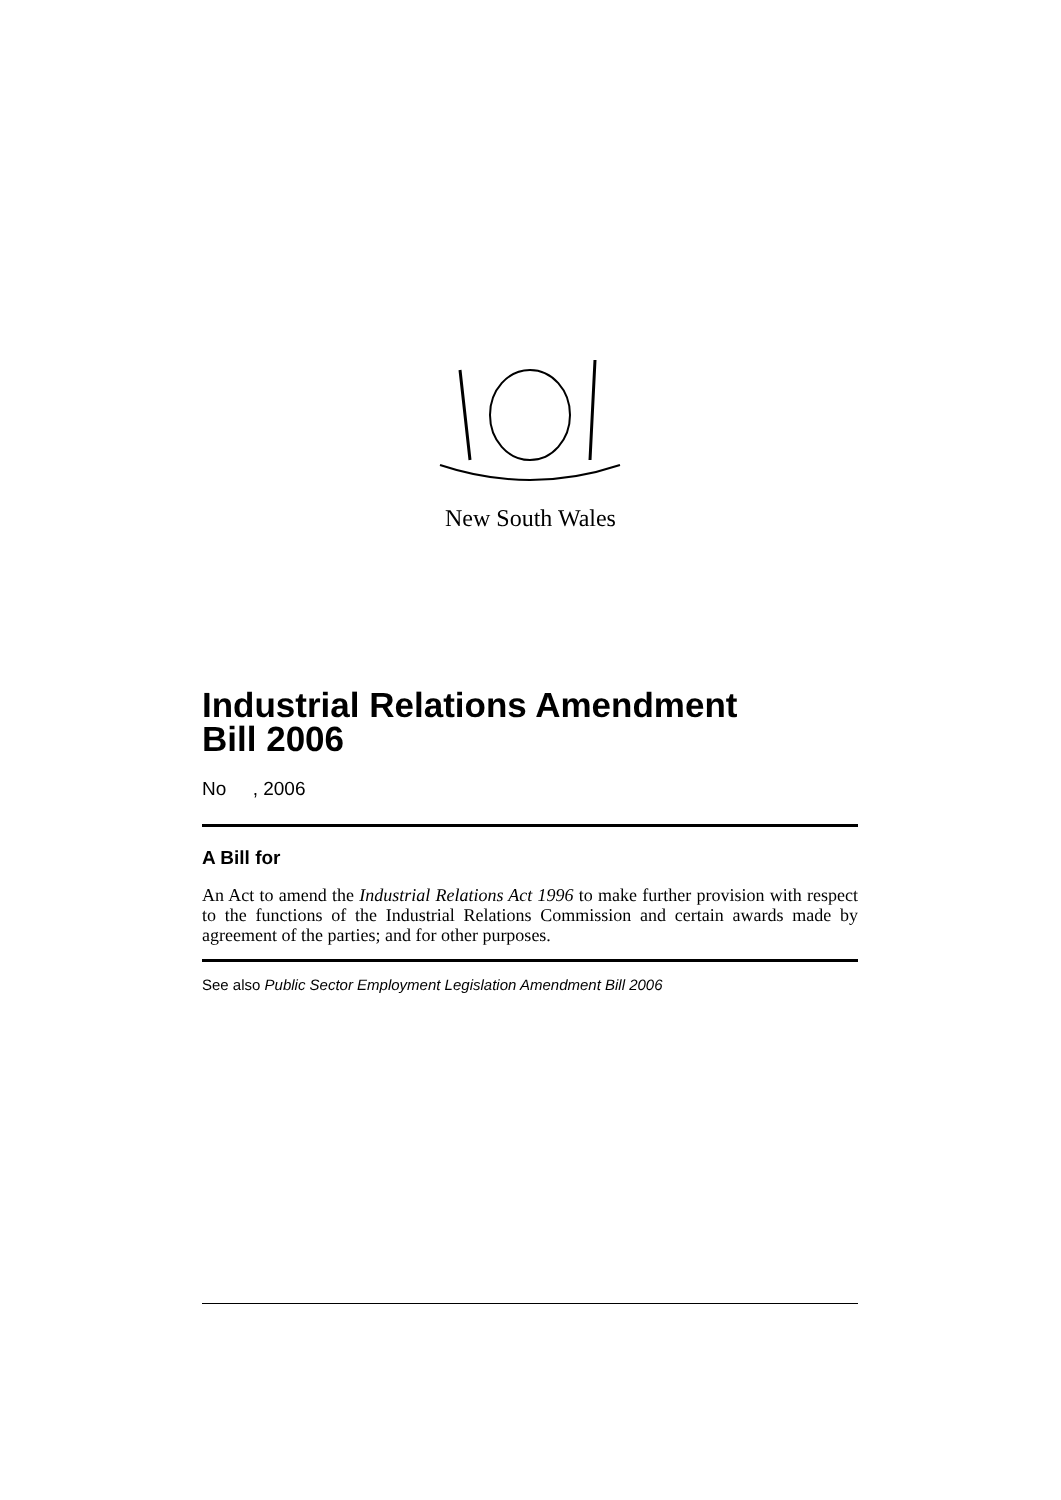New South Wales
Industrial Relations Amendment
Bill 2006
No , 2006
A Bill for
An Act to amend the Industrial Relations Act 1996 to make further provision with respect to the functions of the Industrial Relations Commission and certain awards made by agreement of the parties; and for other purposes.
See also Public Sector Employment Legislation Amendment Bill 2006